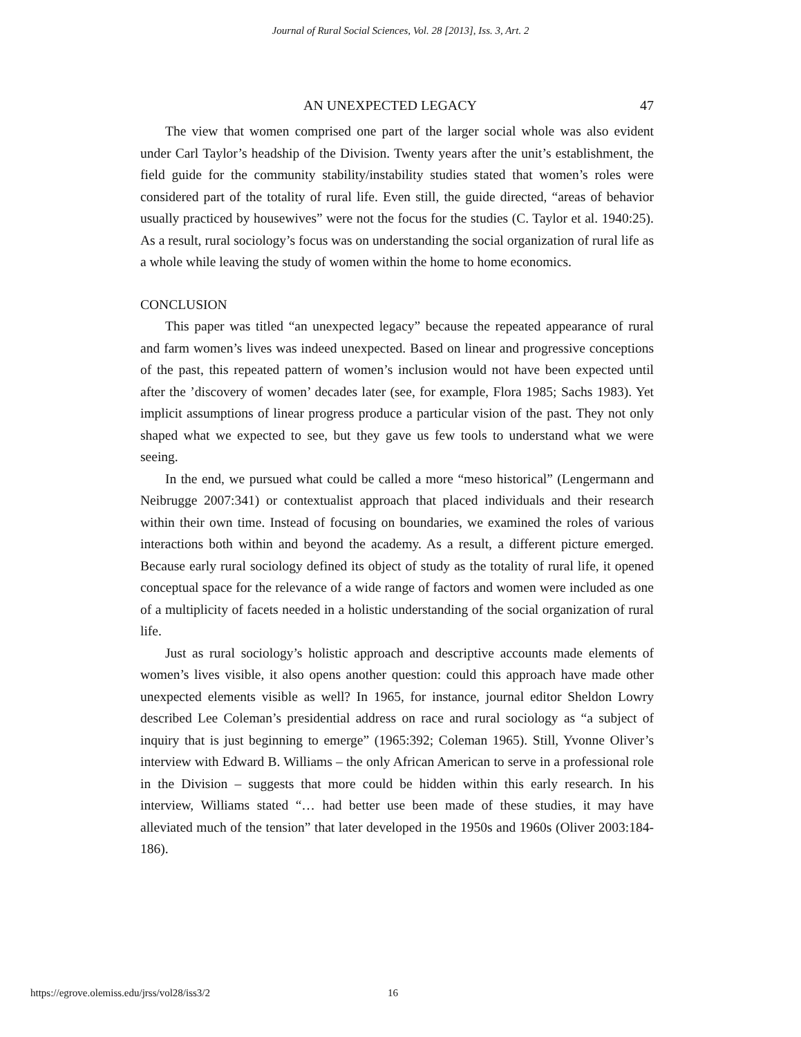Journal of Rural Social Sciences, Vol. 28 [2013], Iss. 3, Art. 2
AN UNEXPECTED LEGACY 47
The view that women comprised one part of the larger social whole was also evident under Carl Taylor’s headship of the Division. Twenty years after the unit’s establishment, the field guide for the community stability/instability studies stated that women’s roles were considered part of the totality of rural life. Even still, the guide directed, “areas of behavior usually practiced by housewives” were not the focus for the studies (C. Taylor et al. 1940:25). As a result, rural sociology’s focus was on understanding the social organization of rural life as a whole while leaving the study of women within the home to home economics.
CONCLUSION
This paper was titled “an unexpected legacy” because the repeated appearance of rural and farm women’s lives was indeed unexpected. Based on linear and progressive conceptions of the past, this repeated pattern of women’s inclusion would not have been expected until after the ’discovery of women’ decades later (see, for example, Flora 1985; Sachs 1983). Yet implicit assumptions of linear progress produce a particular vision of the past. They not only shaped what we expected to see, but they gave us few tools to understand what we were seeing.
In the end, we pursued what could be called a more “meso historical” (Lengermann and Neibrugge 2007:341) or contextualist approach that placed individuals and their research within their own time. Instead of focusing on boundaries, we examined the roles of various interactions both within and beyond the academy. As a result, a different picture emerged. Because early rural sociology defined its object of study as the totality of rural life, it opened conceptual space for the relevance of a wide range of factors and women were included as one of a multiplicity of facets needed in a holistic understanding of the social organization of rural life.
Just as rural sociology’s holistic approach and descriptive accounts made elements of women’s lives visible, it also opens another question: could this approach have made other unexpected elements visible as well? In 1965, for instance, journal editor Sheldon Lowry described Lee Coleman’s presidential address on race and rural sociology as “a subject of inquiry that is just beginning to emerge” (1965:392; Coleman 1965). Still, Yvonne Oliver’s interview with Edward B. Williams – the only African American to serve in a professional role in the Division – suggests that more could be hidden within this early research. In his interview, Williams stated “… had better use been made of these studies, it may have alleviated much of the tension” that later developed in the 1950s and 1960s (Oliver 2003:184-186).
https://egrove.olemiss.edu/jrss/vol28/iss3/2 16